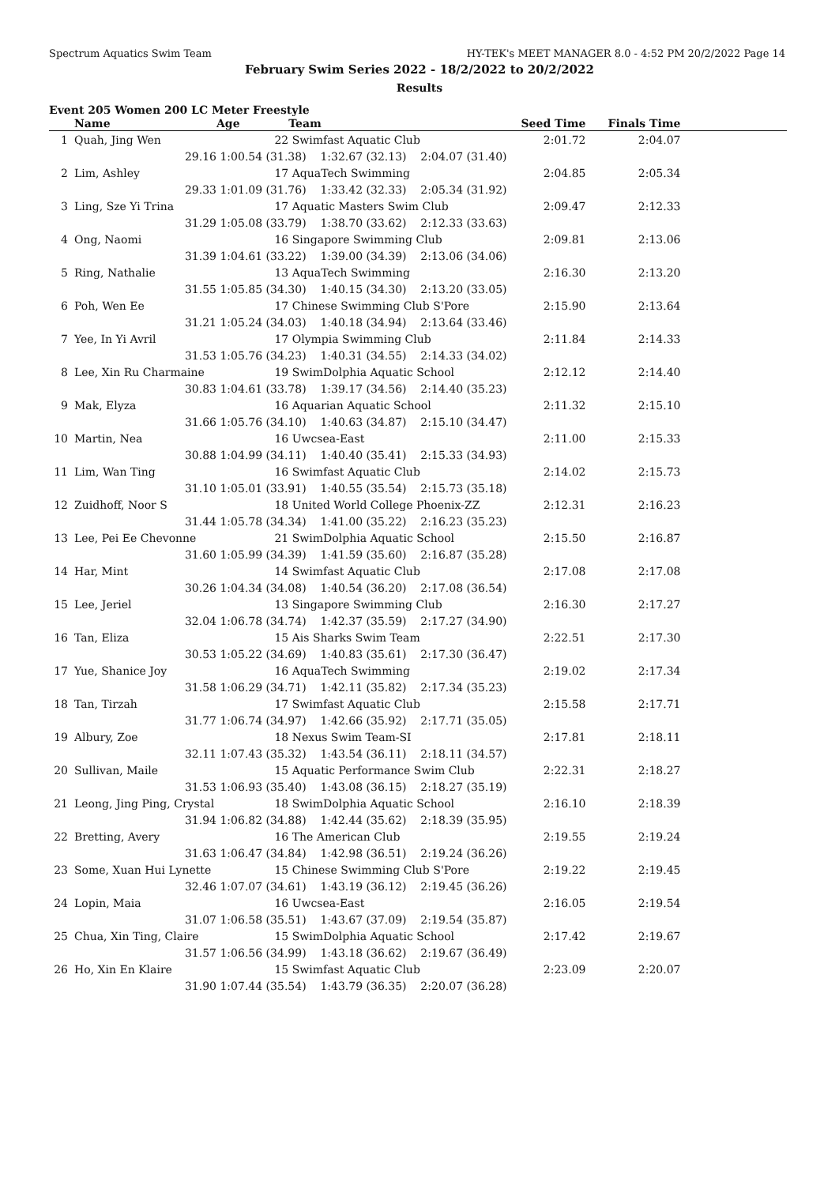Spectrum Aquatics Swim Team HY-TEK's MEET MANAGER 8.0 - 4:52 PM 20/2/2022 Page 14
February Swim Series 2022 - 18/2/2022 to 20/2/2022
Results
Event 205 Women 200 LC Meter Freestyle
| | Name | Age | Team | Seed Time | Finals Time | |
| --- | --- | --- | --- | --- | --- | --- |
| 1 | Quah, Jing Wen | 22 | Swimfast Aquatic Club | 2:01.72 | 2:04.07 | |
| | 29.16 | 1:00.54 (31.38) 1:32.67 (32.13) 2:04.07 (31.40) | | | | |
| 2 | Lim, Ashley | 17 | AquaTech Swimming | 2:04.85 | 2:05.34 | |
| | 29.33 | 1:01.09 (31.76) 1:33.42 (32.33) 2:05.34 (31.92) | | | | |
| 3 | Ling, Sze Yi Trina | 17 | Aquatic Masters Swim Club | 2:09.47 | 2:12.33 | |
| | 31.29 | 1:05.08 (33.79) 1:38.70 (33.62) 2:12.33 (33.63) | | | | |
| 4 | Ong, Naomi | 16 | Singapore Swimming Club | 2:09.81 | 2:13.06 | |
| | 31.39 | 1:04.61 (33.22) 1:39.00 (34.39) 2:13.06 (34.06) | | | | |
| 5 | Ring, Nathalie | 13 | AquaTech Swimming | 2:16.30 | 2:13.20 | |
| | 31.55 | 1:05.85 (34.30) 1:40.15 (34.30) 2:13.20 (33.05) | | | | |
| 6 | Poh, Wen Ee | 17 | Chinese Swimming Club S'Pore | 2:15.90 | 2:13.64 | |
| | 31.21 | 1:05.24 (34.03) 1:40.18 (34.94) 2:13.64 (33.46) | | | | |
| 7 | Yee, In Yi Avril | 17 | Olympia Swimming Club | 2:11.84 | 2:14.33 | |
| | 31.53 | 1:05.76 (34.23) 1:40.31 (34.55) 2:14.33 (34.02) | | | | |
| 8 | Lee, Xin Ru Charmaine | 19 | SwimDolphia Aquatic School | 2:12.12 | 2:14.40 | |
| | 30.83 | 1:04.61 (33.78) 1:39.17 (34.56) 2:14.40 (35.23) | | | | |
| 9 | Mak, Elyza | 16 | Aquarian Aquatic School | 2:11.32 | 2:15.10 | |
| | 31.66 | 1:05.76 (34.10) 1:40.63 (34.87) 2:15.10 (34.47) | | | | |
| 10 | Martin, Nea | 16 | Uwcsea-East | 2:11.00 | 2:15.33 | |
| | 30.88 | 1:04.99 (34.11) 1:40.40 (35.41) 2:15.33 (34.93) | | | | |
| 11 | Lim, Wan Ting | 16 | Swimfast Aquatic Club | 2:14.02 | 2:15.73 | |
| | 31.10 | 1:05.01 (33.91) 1:40.55 (35.54) 2:15.73 (35.18) | | | | |
| 12 | Zuidhoff, Noor S | 18 | United World College Phoenix-ZZ | 2:12.31 | 2:16.23 | |
| | 31.44 | 1:05.78 (34.34) 1:41.00 (35.22) 2:16.23 (35.23) | | | | |
| 13 | Lee, Pei Ee Chevonne | 21 | SwimDolphia Aquatic School | 2:15.50 | 2:16.87 | |
| | 31.60 | 1:05.99 (34.39) 1:41.59 (35.60) 2:16.87 (35.28) | | | | |
| 14 | Har, Mint | 14 | Swimfast Aquatic Club | 2:17.08 | 2:17.08 | |
| | 30.26 | 1:04.34 (34.08) 1:40.54 (36.20) 2:17.08 (36.54) | | | | |
| 15 | Lee, Jeriel | 13 | Singapore Swimming Club | 2:16.30 | 2:17.27 | |
| | 32.04 | 1:06.78 (34.74) 1:42.37 (35.59) 2:17.27 (34.90) | | | | |
| 16 | Tan, Eliza | 15 | Ais Sharks Swim Team | 2:22.51 | 2:17.30 | |
| | 30.53 | 1:05.22 (34.69) 1:40.83 (35.61) 2:17.30 (36.47) | | | | |
| 17 | Yue, Shanice Joy | 16 | AquaTech Swimming | 2:19.02 | 2:17.34 | |
| | 31.58 | 1:06.29 (34.71) 1:42.11 (35.82) 2:17.34 (35.23) | | | | |
| 18 | Tan, Tirzah | 17 | Swimfast Aquatic Club | 2:15.58 | 2:17.71 | |
| | 31.77 | 1:06.74 (34.97) 1:42.66 (35.92) 2:17.71 (35.05) | | | | |
| 19 | Albury, Zoe | 18 | Nexus Swim Team-SI | 2:17.81 | 2:18.11 | |
| | 32.11 | 1:07.43 (35.32) 1:43.54 (36.11) 2:18.11 (34.57) | | | | |
| 20 | Sullivan, Maile | 15 | Aquatic Performance Swim Club | 2:22.31 | 2:18.27 | |
| | 31.53 | 1:06.93 (35.40) 1:43.08 (36.15) 2:18.27 (35.19) | | | | |
| 21 | Leong, Jing Ping, Crystal | 18 | SwimDolphia Aquatic School | 2:16.10 | 2:18.39 | |
| | 31.94 | 1:06.82 (34.88) 1:42.44 (35.62) 2:18.39 (35.95) | | | | |
| 22 | Bretting, Avery | 16 | The American Club | 2:19.55 | 2:19.24 | |
| | 31.63 | 1:06.47 (34.84) 1:42.98 (36.51) 2:19.24 (36.26) | | | | |
| 23 | Some, Xuan Hui Lynette | 15 | Chinese Swimming Club S'Pore | 2:19.22 | 2:19.45 | |
| | 32.46 | 1:07.07 (34.61) 1:43.19 (36.12) 2:19.45 (36.26) | | | | |
| 24 | Lopin, Maia | 16 | Uwcsea-East | 2:16.05 | 2:19.54 | |
| | 31.07 | 1:06.58 (35.51) 1:43.67 (37.09) 2:19.54 (35.87) | | | | |
| 25 | Chua, Xin Ting, Claire | 15 | SwimDolphia Aquatic School | 2:17.42 | 2:19.67 | |
| | 31.57 | 1:06.56 (34.99) 1:43.18 (36.62) 2:19.67 (36.49) | | | | |
| 26 | Ho, Xin En Klaire | 15 | Swimfast Aquatic Club | 2:23.09 | 2:20.07 | |
| | 31.90 | 1:07.44 (35.54) 1:43.79 (36.35) 2:20.07 (36.28) | | | | |